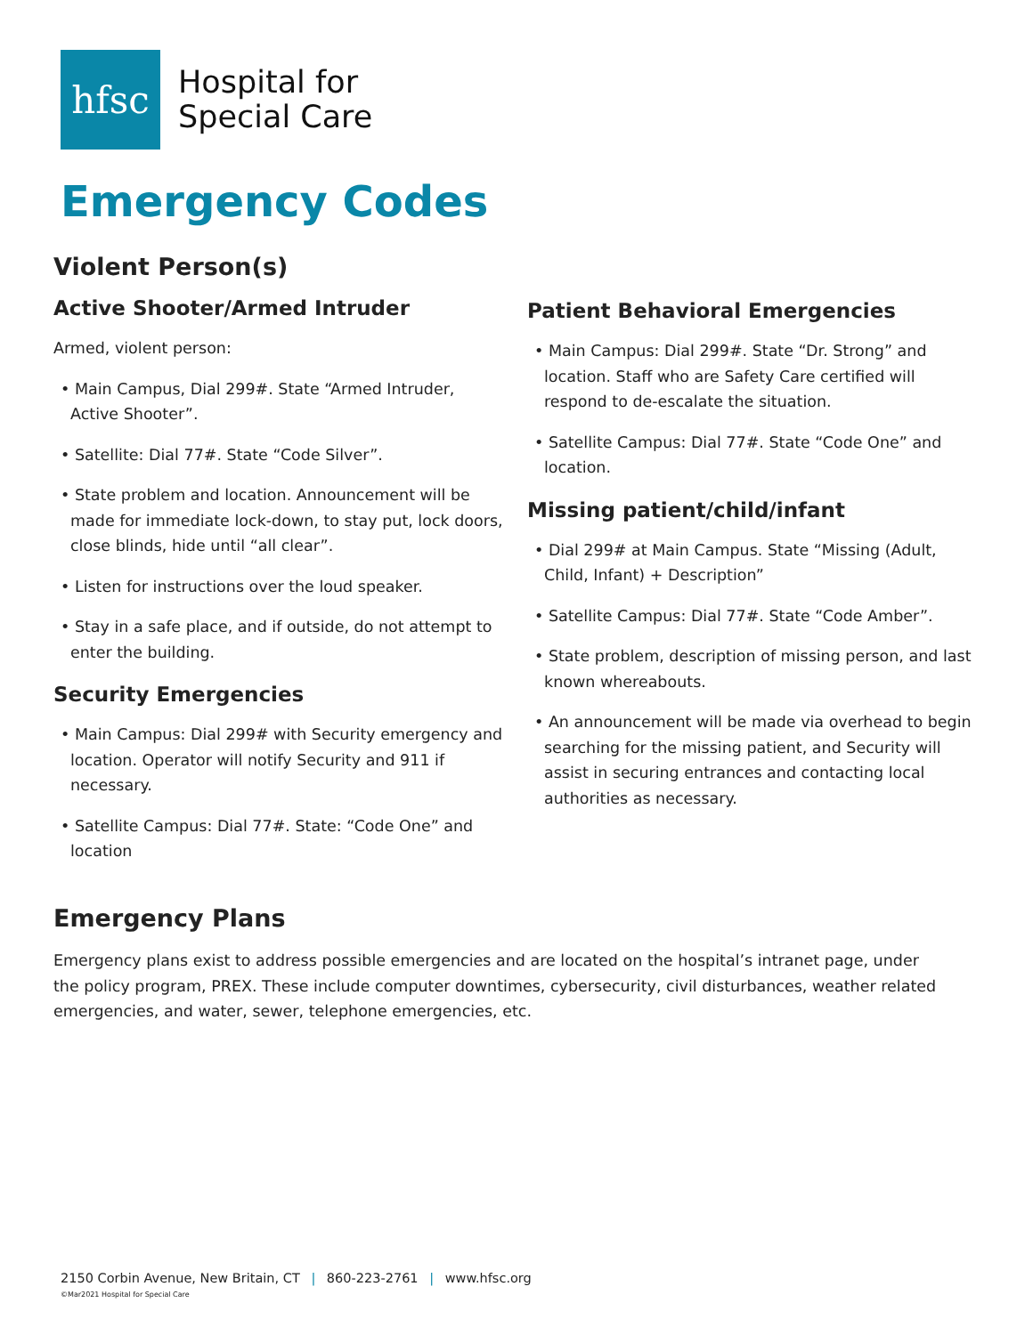hfsc
Hospital for
Special Care
Emergency Codes
Violent Person(s)
Active Shooter/Armed Intruder
Armed, violent person:
• Main Campus, Dial 299#. State “Armed Intruder, Active Shooter”.
• Satellite: Dial 77#. State “Code Silver”.
• State problem and location. Announcement will be made for immediate lock-down, to stay put, lock doors, close blinds, hide until “all clear”.
• Listen for instructions over the loud speaker.
• Stay in a safe place, and if outside, do not attempt to enter the building.
Security Emergencies
• Main Campus: Dial 299# with Security emergency and location. Operator will notify Security and 911 if necessary.
• Satellite Campus: Dial 77#. State: “Code One” and location
Patient Behavioral Emergencies
• Main Campus: Dial 299#. State “Dr. Strong” and location. Staff who are Safety Care certified will respond to de-escalate the situation.
• Satellite Campus: Dial 77#. State “Code One” and location.
Missing patient/child/infant
• Dial 299# at Main Campus. State “Missing (Adult, Child, Infant) + Description”
• Satellite Campus: Dial 77#. State “Code Amber”.
• State problem, description of missing person, and last known whereabouts.
• An announcement will be made via overhead to begin searching for the missing patient, and Security will assist in securing entrances and contacting local authorities as necessary.
Emergency Plans
Emergency plans exist to address possible emergencies and are located on the hospital’s intranet page, under the policy program, PREX. These include computer downtimes, cybersecurity, civil disturbances, weather related emergencies, and water, sewer, telephone emergencies, etc.
2150 Corbin Avenue, New Britain, CT | 860-223-2761 | www.hfsc.org
©Mar2021 Hospital for Special Care